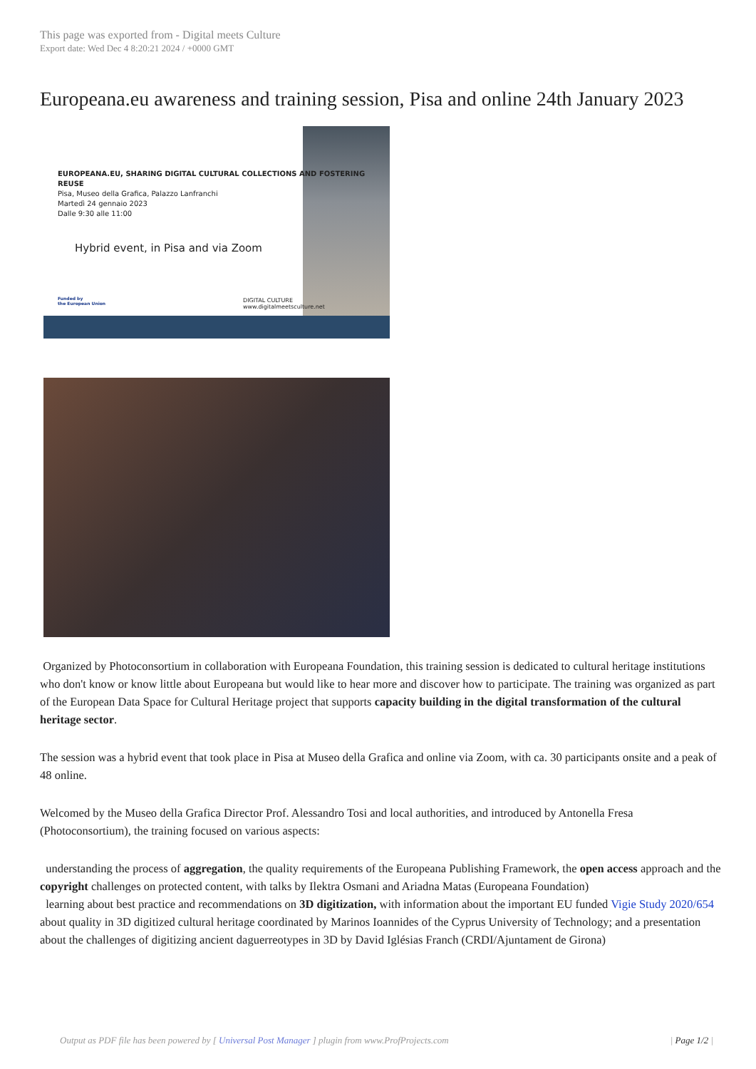This page was exported from - Digital meets Culture
Export date: Wed Dec 4 8:20:21 2024 / +0000 GMT
Europeana.eu awareness and training session, Pisa and online 24th January 2023
EUROPEANA.EU, SHARING DIGITAL CULTURAL COLLECTIONS AND FOSTERING REUSE
Pisa, Museo della Grafica, Palazzo Lanfranchi
Martedì 24 gennaio 2023
Dalle 9:30 alle 11:00
Hybrid event, in Pisa and via Zoom
Funded by
the European Union
DIGITAL CULTURE
www.digitalmeetsculture.net
Organized by Photoconsortium in collaboration with Europeana Foundation, this training session is dedicated to cultural heritage institutions who don't know or know little about Europeana but would like to hear more and discover how to participate. The training was organized as part of the European Data Space for Cultural Heritage project that supports capacity building in the digital transformation of the cultural heritage sector.
The session was a hybrid event that took place in Pisa at Museo della Grafica and online via Zoom, with ca. 30 participants onsite and a peak of 48 online.
Welcomed by the Museo della Grafica Director Prof. Alessandro Tosi and local authorities, and introduced by Antonella Fresa (Photoconsortium), the training focused on various aspects:
understanding the process of aggregation, the quality requirements of the Europeana Publishing Framework, the open access approach and the copyright challenges on protected content, with talks by Ilektra Osmani and Ariadna Matas (Europeana Foundation)
learning about best practice and recommendations on 3D digitization, with information about the important EU funded Vigie Study 2020/654 about quality in 3D digitized cultural heritage coordinated by Marinos Ioannides of the Cyprus University of Technology; and a presentation about the challenges of digitizing ancient daguerreotypes in 3D by David Iglésias Franch (CRDI/Ajuntament de Girona)
Output as PDF file has been powered by [ Universal Post Manager ] plugin from www.ProfProjects.com | Page 1/2 |